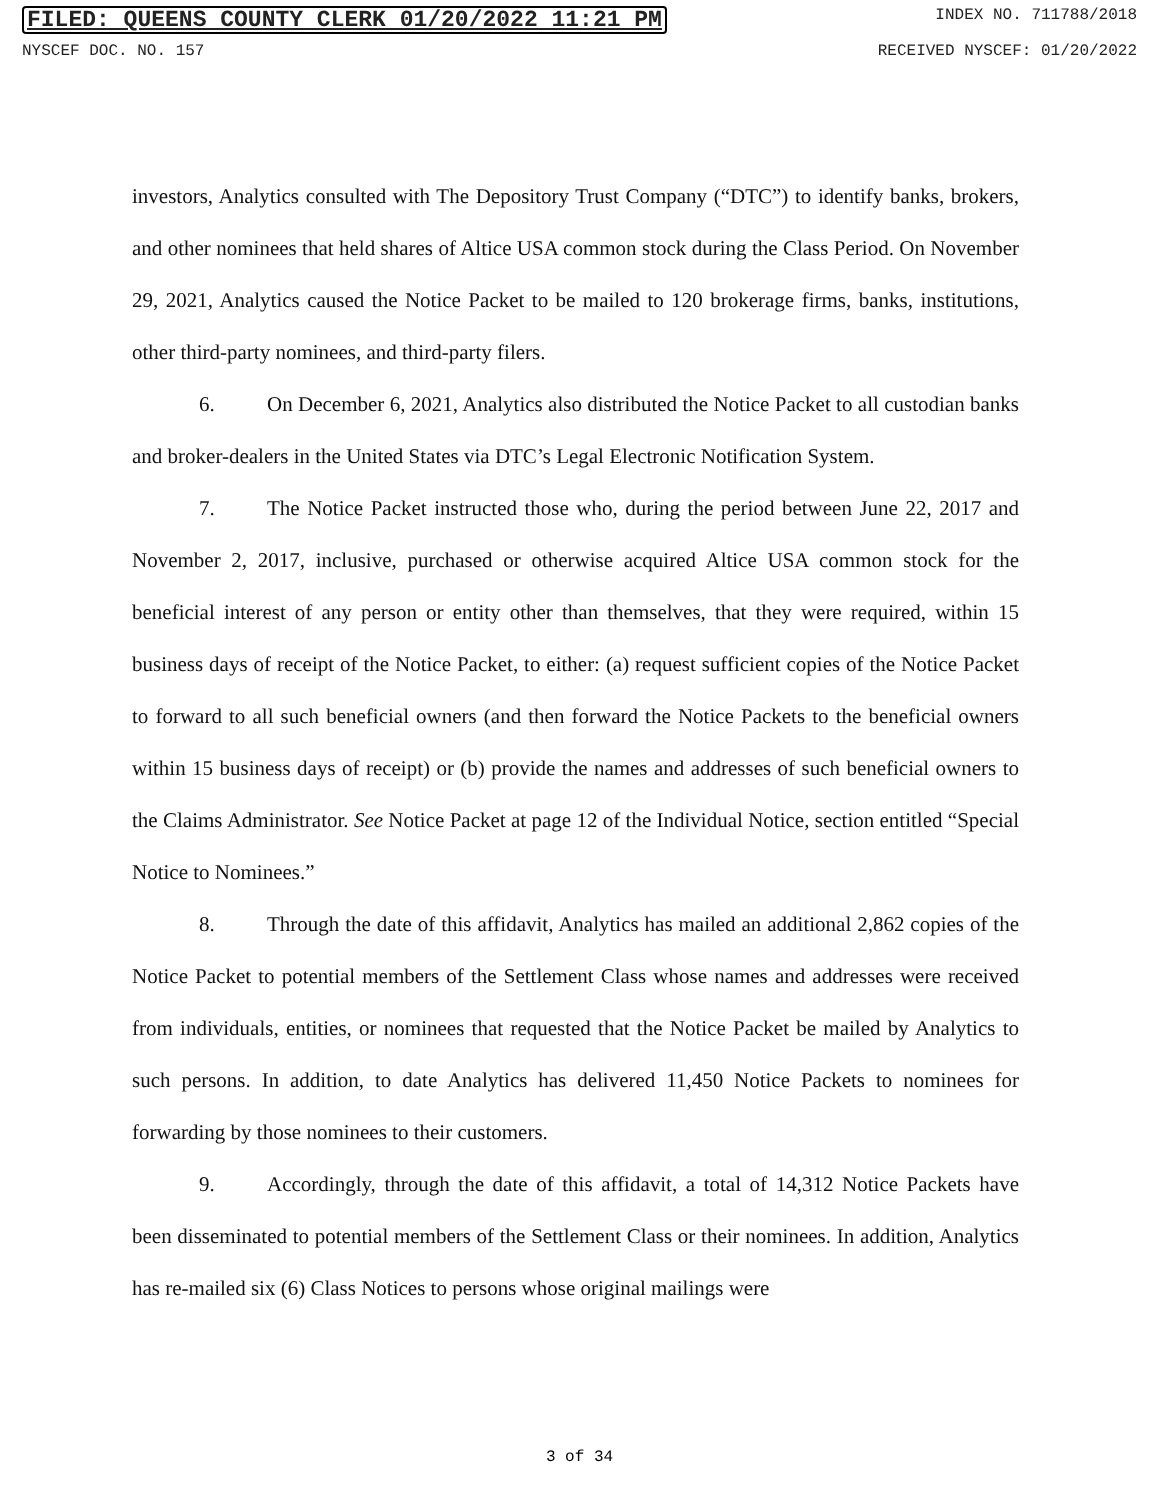FILED: QUEENS COUNTY CLERK 01/20/2022 11:21 PM INDEX NO. 711788/2018
NYSCEF DOC. NO. 157 RECEIVED NYSCEF: 01/20/2022
investors, Analytics consulted with The Depository Trust Company (“DTC”) to identify banks, brokers, and other nominees that held shares of Altice USA common stock during the Class Period. On November 29, 2021, Analytics caused the Notice Packet to be mailed to 120 brokerage firms, banks, institutions, other third-party nominees, and third-party filers.
6. On December 6, 2021, Analytics also distributed the Notice Packet to all custodian banks and broker-dealers in the United States via DTC’s Legal Electronic Notification System.
7. The Notice Packet instructed those who, during the period between June 22, 2017 and November 2, 2017, inclusive, purchased or otherwise acquired Altice USA common stock for the beneficial interest of any person or entity other than themselves, that they were required, within 15 business days of receipt of the Notice Packet, to either: (a) request sufficient copies of the Notice Packet to forward to all such beneficial owners (and then forward the Notice Packets to the beneficial owners within 15 business days of receipt) or (b) provide the names and addresses of such beneficial owners to the Claims Administrator. See Notice Packet at page 12 of the Individual Notice, section entitled “Special Notice to Nominees.”
8. Through the date of this affidavit, Analytics has mailed an additional 2,862 copies of the Notice Packet to potential members of the Settlement Class whose names and addresses were received from individuals, entities, or nominees that requested that the Notice Packet be mailed by Analytics to such persons. In addition, to date Analytics has delivered 11,450 Notice Packets to nominees for forwarding by those nominees to their customers.
9. Accordingly, through the date of this affidavit, a total of 14,312 Notice Packets have been disseminated to potential members of the Settlement Class or their nominees. In addition, Analytics has re-mailed six (6) Class Notices to persons whose original mailings were
3 of 34